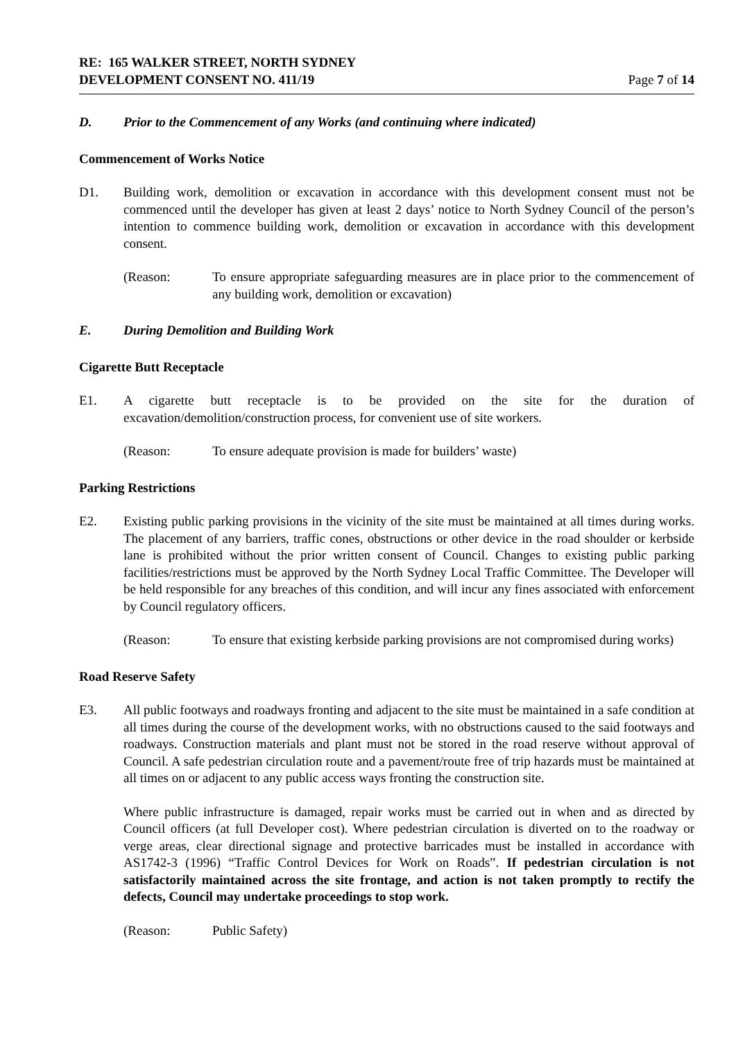RE: 165 WALKER STREET, NORTH SYDNEY
DEVELOPMENT CONSENT NO. 411/19
Page 7 of 14
D. Prior to the Commencement of any Works (and continuing where indicated)
Commencement of Works Notice
D1. Building work, demolition or excavation in accordance with this development consent must not be commenced until the developer has given at least 2 days’ notice to North Sydney Council of the person’s intention to commence building work, demolition or excavation in accordance with this development consent.
(Reason: To ensure appropriate safeguarding measures are in place prior to the commencement of any building work, demolition or excavation)
E. During Demolition and Building Work
Cigarette Butt Receptacle
E1. A cigarette butt receptacle is to be provided on the site for the duration of excavation/demolition/construction process, for convenient use of site workers.
(Reason: To ensure adequate provision is made for builders’ waste)
Parking Restrictions
E2. Existing public parking provisions in the vicinity of the site must be maintained at all times during works. The placement of any barriers, traffic cones, obstructions or other device in the road shoulder or kerbside lane is prohibited without the prior written consent of Council. Changes to existing public parking facilities/restrictions must be approved by the North Sydney Local Traffic Committee. The Developer will be held responsible for any breaches of this condition, and will incur any fines associated with enforcement by Council regulatory officers.
(Reason: To ensure that existing kerbside parking provisions are not compromised during works)
Road Reserve Safety
E3. All public footways and roadways fronting and adjacent to the site must be maintained in a safe condition at all times during the course of the development works, with no obstructions caused to the said footways and roadways. Construction materials and plant must not be stored in the road reserve without approval of Council. A safe pedestrian circulation route and a pavement/route free of trip hazards must be maintained at all times on or adjacent to any public access ways fronting the construction site.
Where public infrastructure is damaged, repair works must be carried out in when and as directed by Council officers (at full Developer cost). Where pedestrian circulation is diverted on to the roadway or verge areas, clear directional signage and protective barricades must be installed in accordance with AS1742-3 (1996) “Traffic Control Devices for Work on Roads”. If pedestrian circulation is not satisfactorily maintained across the site frontage, and action is not taken promptly to rectify the defects, Council may undertake proceedings to stop work.
(Reason: Public Safety)